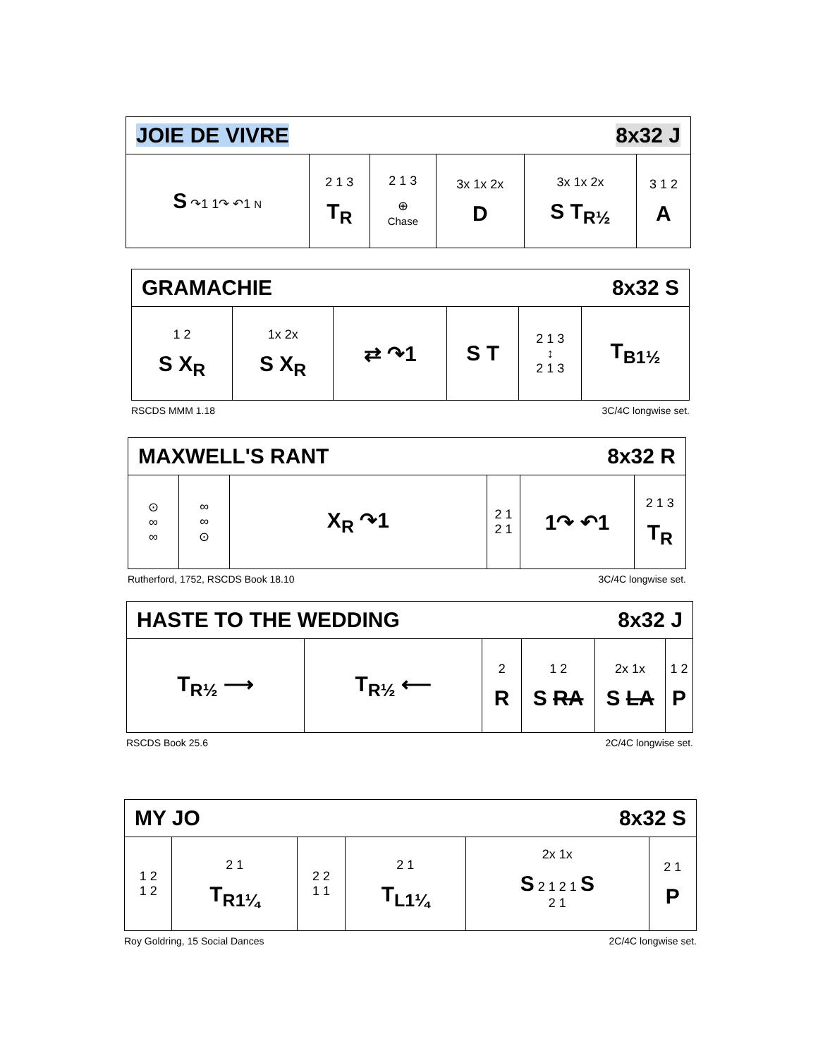| JOIE DE VIVRE | | | 8x32 J | | |
| S ↷1 1↷ ↶1 N | 2 1 3 T<sub>R</sub> | 2 1 3 ⊕ Chase | 3x 1x 2x D | 3x 1x 2x S T<sub>R½</sub> | 3 1 2 A |
| GRAMACHIE | | | 8x32 S | | |
| 1 2 S X<sub>R</sub> | 1x 2x S X<sub>R</sub> | ⇄ ↷1 | S T | 2 1 3 ↕ 2 1 3 | T<sub>B1½</sub> |
RSCDS MMM 1.18 3C/4C longwise set.
| MAXWELL'S RANT | | | 8x32 R | | |
| ⊙ ∞ ∞ | ∞ ∞ ⊙ | X<sub>R</sub> ↷1 | 2 1 2 1 | 1↷ ↶1 | 2 1 3 T<sub>R</sub> |
Rutherford, 1752, RSCDS Book 18.10 3C/4C longwise set.
| HASTE TO THE WEDDING | | | 8x32 J | | |
| T<sub>R½</sub> ⟶ | T<sub>R½</sub> ⟵ | 2 R | 1 2 S RA | 2x 1x S LA | 1 2 P |
RSCDS Book 25.6 2C/4C longwise set.
| MY JO | | | 8x32 S | | |
| 1 2 1 2 | 2 1 T<sub>R1¼</sub> | 2 2 1 1 | 2 1 T<sub>L1¼</sub> | 2x 1x S 2 1 2 1 S 2 1 | 2 1 P |
Roy Goldring, 15 Social Dances 2C/4C longwise set.